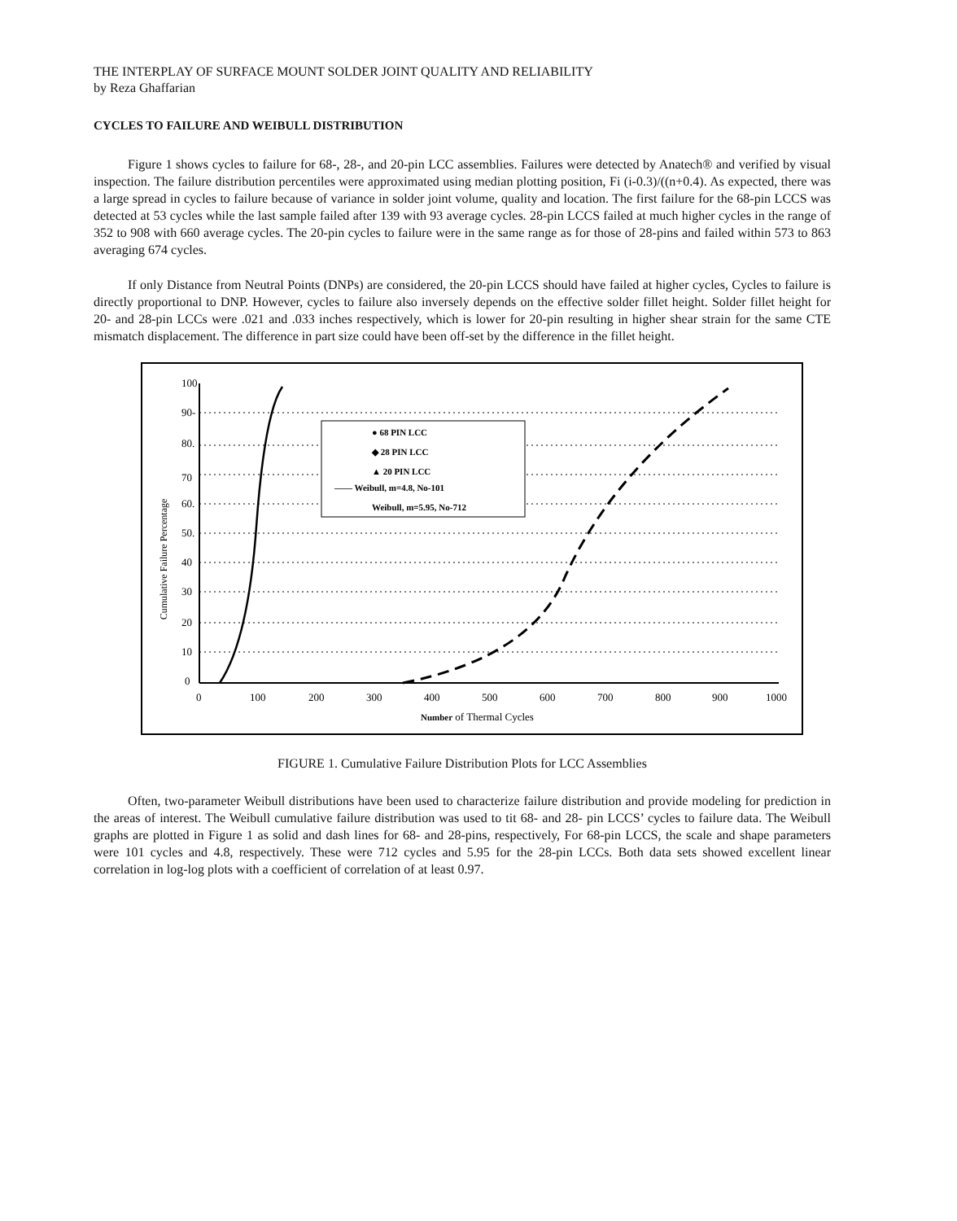THE INTERPLAY OF SURFACE MOUNT SOLDER JOINT QUALITY AND RELIABILITY
by Reza Ghaffarian
CYCLES TO FAILURE AND WEIBULL DISTRIBUTION
Figure 1 shows cycles to failure for 68-, 28-, and 20-pin LCC assemblies. Failures were detected by Anatech® and verified by visual inspection. The failure distribution percentiles were approximated using median plotting position, Fi (i-0.3)/((n+0.4). As expected, there was a large spread in cycles to failure because of variance in solder joint volume, quality and location. The first failure for the 68-pin LCCS was detected at 53 cycles while the last sample failed after 139 with 93 average cycles. 28-pin LCCS failed at much higher cycles in the range of 352 to 908 with 660 average cycles. The 20-pin cycles to failure were in the same range as for those of 28-pins and failed within 573 to 863 averaging 674 cycles.
If only Distance from Neutral Points (DNPs) are considered, the 20-pin LCCS should have failed at higher cycles, Cycles to failure is directly proportional to DNP. However, cycles to failure also inversely depends on the effective solder fillet height. Solder fillet height for 20- and 28-pin LCCs were .021 and .033 inches respectively, which is lower for 20-pin resulting in higher shear strain for the same CTE mismatch displacement. The difference in part size could have been off-set by the difference in the fillet height.
● 68 PIN LCC
◆ 28 PIN LCC
▲ 20 PIN LCC
—— Weibull, m=4.8, No-101
Weibull, m=5.95, No-712
100
90-
80.
70
60.
50.
40
30
20
10
0
0
100
200
300
400
500
600
700
800
900
1000
Number of Thermal Cycles
Cumulative Failure Percentage
FIGURE 1. Cumulative Failure Distribution Plots for LCC Assemblies
Often, two-parameter Weibull distributions have been used to characterize failure distribution and provide modeling for prediction in the areas of interest. The Weibull cumulative failure distribution was used to tit 68- and 28- pin LCCS’ cycles to failure data. The Weibull graphs are plotted in Figure 1 as solid and dash lines for 68- and 28-pins, respectively, For 68-pin LCCS, the scale and shape parameters were 101 cycles and 4.8, respectively. These were 712 cycles and 5.95 for the 28-pin LCCs. Both data sets showed excellent linear correlation in log-log plots with a coefficient of correlation of at least 0.97.